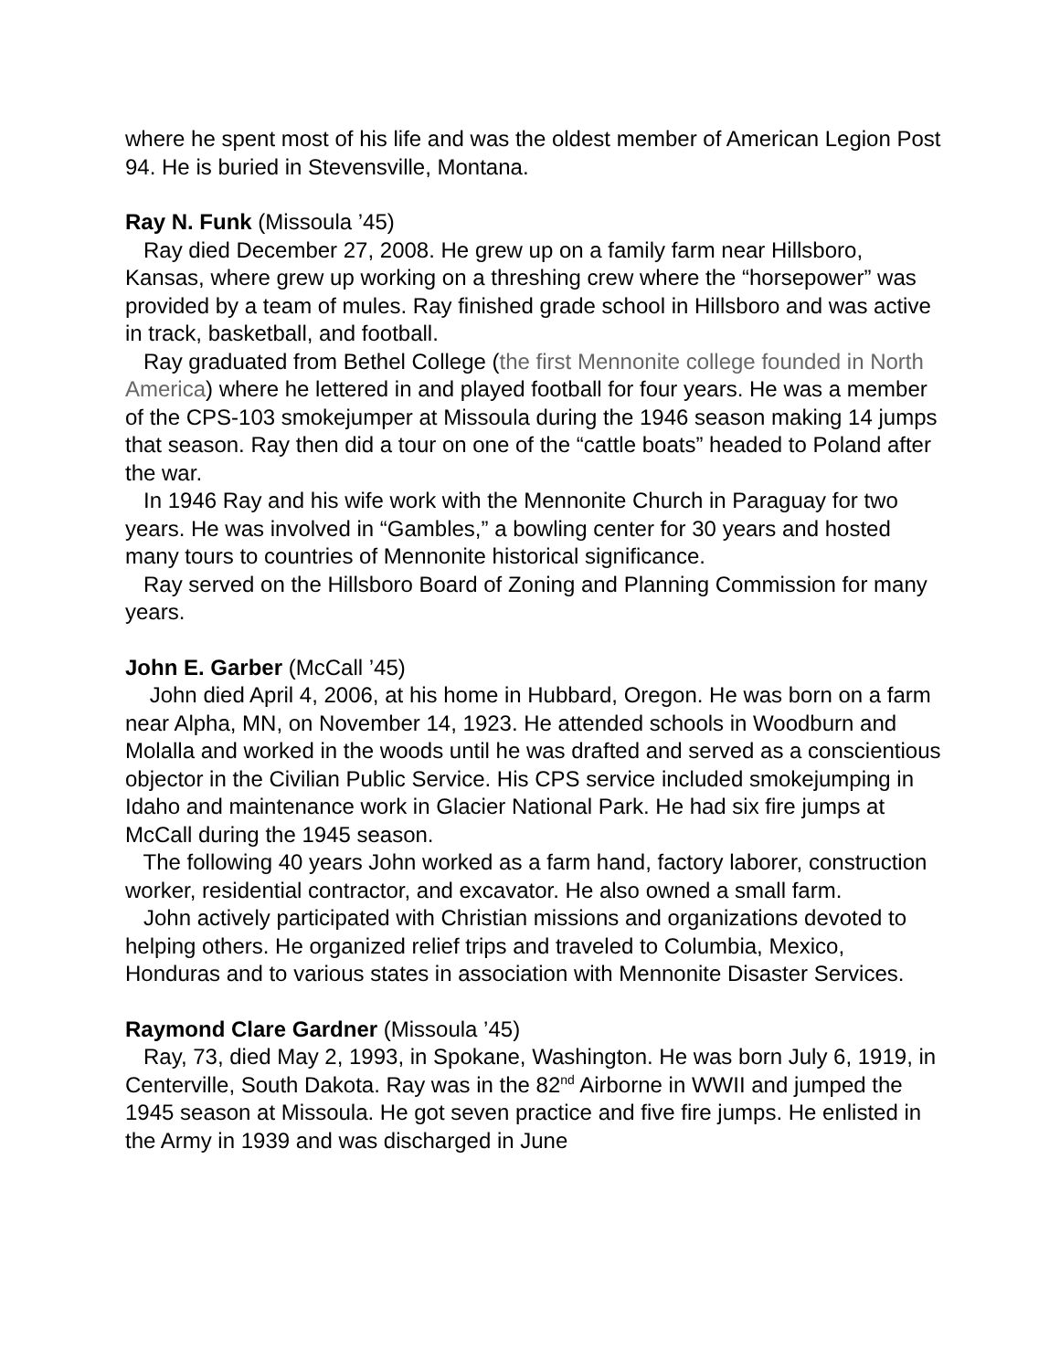where he spent most of his life and was the oldest member of American Legion Post 94. He is buried in Stevensville, Montana.
Ray N. Funk (Missoula ’45)
Ray died December 27, 2008. He grew up on a family farm near Hillsboro, Kansas, where grew up working on a threshing crew where the “horsepower” was provided by a team of mules. Ray finished grade school in Hillsboro and was active in track, basketball, and football.
Ray graduated from Bethel College (the first Mennonite college founded in North America) where he lettered in and played football for four years. He was a member of the CPS-103 smokejumper at Missoula during the 1946 season making 14 jumps that season. Ray then did a tour on one of the “cattle boats” headed to Poland after the war.
In 1946 Ray and his wife work with the Mennonite Church in Paraguay for two years. He was involved in “Gambles,” a bowling center for 30 years and hosted many tours to countries of Mennonite historical significance.
Ray served on the Hillsboro Board of Zoning and Planning Commission for many years.
John E. Garber (McCall ’45)
John died April 4, 2006, at his home in Hubbard, Oregon. He was born on a farm near Alpha, MN, on November 14, 1923. He attended schools in Woodburn and Molalla and worked in the woods until he was drafted and served as a conscientious objector in the Civilian Public Service. His CPS service included smokejumping in Idaho and maintenance work in Glacier National Park. He had six fire jumps at McCall during the 1945 season.
The following 40 years John worked as a farm hand, factory laborer, construction worker, residential contractor, and excavator. He also owned a small farm.
John actively participated with Christian missions and organizations devoted to helping others. He organized relief trips and traveled to Columbia, Mexico, Honduras and to various states in association with Mennonite Disaster Services.
Raymond Clare Gardner (Missoula ’45)
Ray, 73, died May 2, 1993, in Spokane, Washington. He was born July 6, 1919, in Centerville, South Dakota. Ray was in the 82<sup>nd</sup> Airborne in WWII and jumped the 1945 season at Missoula. He got seven practice and five fire jumps. He enlisted in the Army in 1939 and was discharged in June